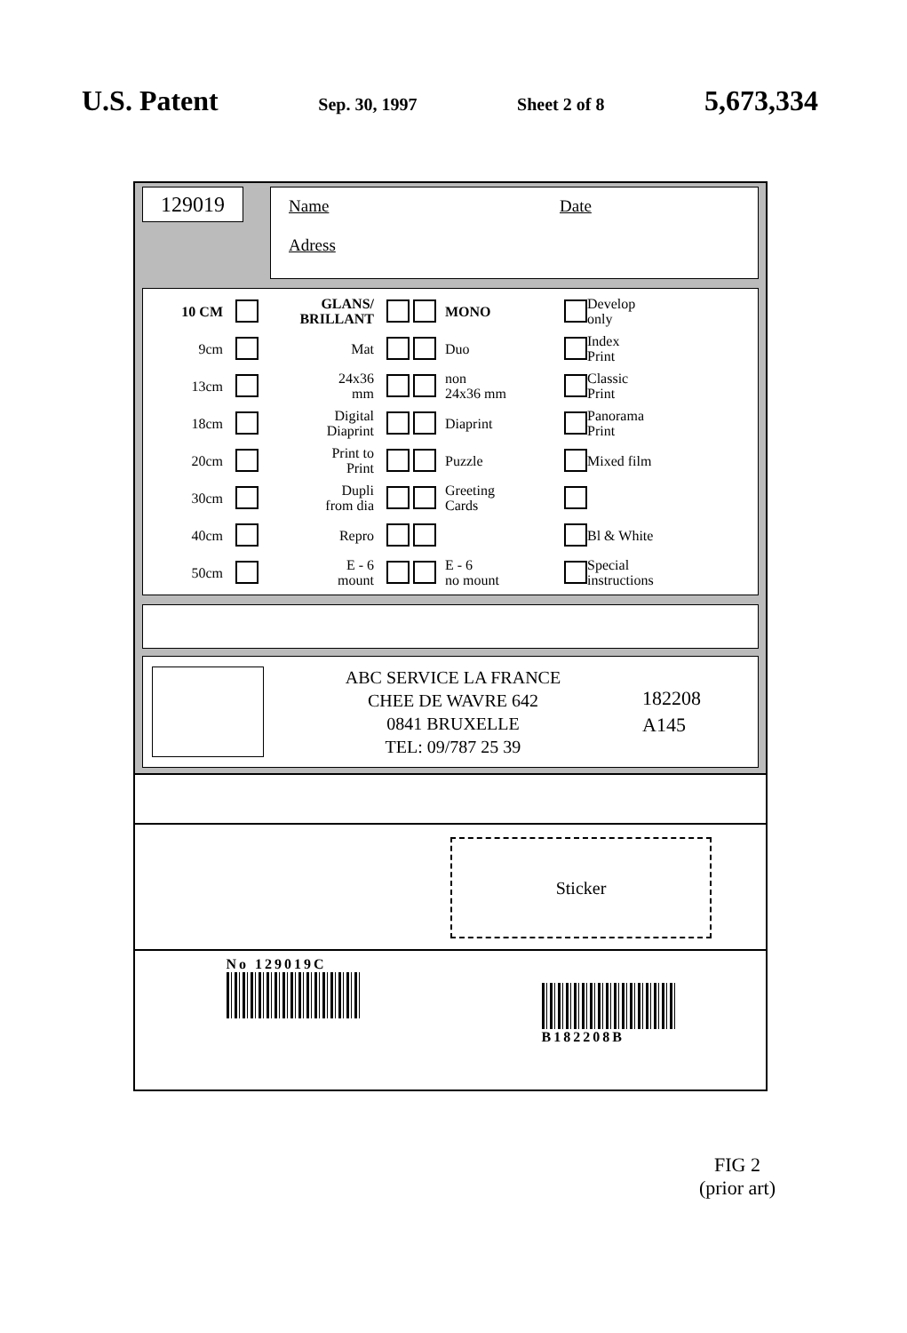U.S. Patent Sep. 30, 1997 Sheet 2 of 8 5,673,334
129019
Name Date
Adress
10 CM
GLANS/
BRILLANT
MONO
Develop
only
9cm
Mat
Duo
Index
Print
13cm
24x36
mm
non
24x36 mm
Classic
Print
18cm
Digital
Diaprint
Diaprint
Panorama
Print
20cm
Print to
Print
Puzzle
Mixed film
30cm
Dupli
from dia
Greeting
Cards
40cm
Repro
Bl & White
50cm
E - 6
mount
E - 6
no mount
Special
instructions
ABC SERVICE LA FRANCE
CHEE DE WAVRE 642
0841 BRUXELLE
TEL: 09/787 25 39
182208
A145
Sticker
No 129019C
B182208B
FIG 2
(prior art)